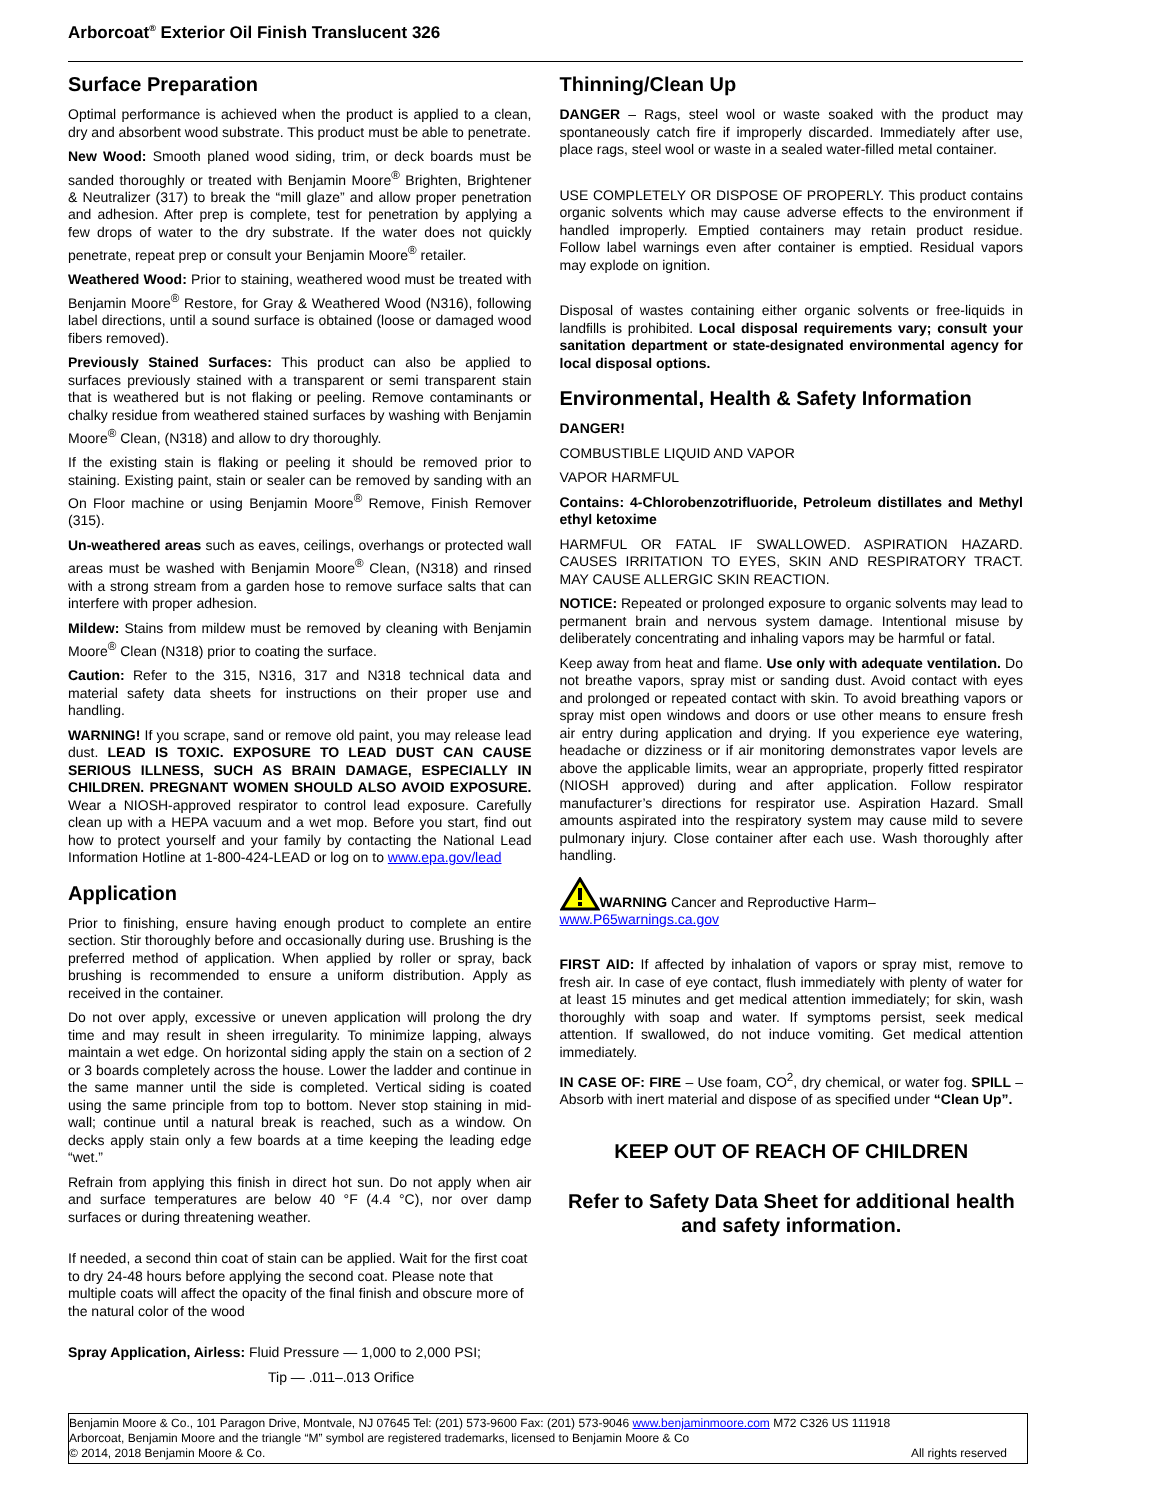Arborcoat<sup>®</sup> Exterior Oil Finish Translucent 326
Surface Preparation
Optimal performance is achieved when the product is applied to a clean, dry and absorbent wood substrate. This product must be able to penetrate.
New Wood: Smooth planed wood siding, trim, or deck boards must be sanded thoroughly or treated with Benjamin Moore<sup>®</sup> Brighten, Brightener & Neutralizer (317) to break the “mill glaze” and allow proper penetration and adhesion. After prep is complete, test for penetration by applying a few drops of water to the dry substrate. If the water does not quickly penetrate, repeat prep or consult your Benjamin Moore<sup>®</sup> retailer.
Weathered Wood: Prior to staining, weathered wood must be treated with Benjamin Moore<sup>®</sup> Restore, for Gray & Weathered Wood (N316), following label directions, until a sound surface is obtained (loose or damaged wood fibers removed).
Previously Stained Surfaces: This product can also be applied to surfaces previously stained with a transparent or semi transparent stain that is weathered but is not flaking or peeling. Remove contaminants or chalky residue from weathered stained surfaces by washing with Benjamin Moore<sup>®</sup> Clean, (N318) and allow to dry thoroughly.
If the existing stain is flaking or peeling it should be removed prior to staining. Existing paint, stain or sealer can be removed by sanding with an On Floor machine or using Benjamin Moore<sup>®</sup> Remove, Finish Remover (315).
Un-weathered areas such as eaves, ceilings, overhangs or protected wall areas must be washed with Benjamin Moore<sup>®</sup> Clean, (N318) and rinsed with a strong stream from a garden hose to remove surface salts that can interfere with proper adhesion.
Mildew: Stains from mildew must be removed by cleaning with Benjamin Moore<sup>®</sup> Clean (N318) prior to coating the surface.
Caution: Refer to the 315, N316, 317 and N318 technical data and material safety data sheets for instructions on their proper use and handling.
WARNING! If you scrape, sand or remove old paint, you may release lead dust. LEAD IS TOXIC. EXPOSURE TO LEAD DUST CAN CAUSE SERIOUS ILLNESS, SUCH AS BRAIN DAMAGE, ESPECIALLY IN CHILDREN. PREGNANT WOMEN SHOULD ALSO AVOID EXPOSURE. Wear a NIOSH-approved respirator to control lead exposure. Carefully clean up with a HEPA vacuum and a wet mop. Before you start, find out how to protect yourself and your family by contacting the National Lead Information Hotline at 1-800-424-LEAD or log on to www.epa.gov/lead
Application
Prior to finishing, ensure having enough product to complete an entire section. Stir thoroughly before and occasionally during use. Brushing is the preferred method of application. When applied by roller or spray, back brushing is recommended to ensure a uniform distribution. Apply as received in the container.
Do not over apply, excessive or uneven application will prolong the dry time and may result in sheen irregularity. To minimize lapping, always maintain a wet edge. On horizontal siding apply the stain on a section of 2 or 3 boards completely across the house. Lower the ladder and continue in the same manner until the side is completed. Vertical siding is coated using the same principle from top to bottom. Never stop staining in mid-wall; continue until a natural break is reached, such as a window. On decks apply stain only a few boards at a time keeping the leading edge “wet.”
Refrain from applying this finish in direct hot sun. Do not apply when air and surface temperatures are below 40 °F (4.4 °C), nor over damp surfaces or during threatening weather.
If needed, a second thin coat of stain can be applied. Wait for the first coat to dry 24-48 hours before applying the second coat. Please note that multiple coats will affect the opacity of the final finish and obscure more of the natural color of the wood
Spray Application, Airless: Fluid Pressure — 1,000 to 2,000 PSI;
Tip — .011–.013 Orifice
Thinning/Clean Up
DANGER – Rags, steel wool or waste soaked with the product may spontaneously catch fire if improperly discarded. Immediately after use, place rags, steel wool or waste in a sealed water-filled metal container.
USE COMPLETELY OR DISPOSE OF PROPERLY. This product contains organic solvents which may cause adverse effects to the environment if handled improperly. Emptied containers may retain product residue. Follow label warnings even after container is emptied. Residual vapors may explode on ignition.
Disposal of wastes containing either organic solvents or free-liquids in landfills is prohibited. Local disposal requirements vary; consult your sanitation department or state-designated environmental agency for local disposal options.
Environmental, Health & Safety Information
DANGER!
COMBUSTIBLE LIQUID AND VAPOR
VAPOR HARMFUL
Contains: 4-Chlorobenzotrifluoride, Petroleum distillates and Methyl ethyl ketoxime
HARMFUL OR FATAL IF SWALLOWED. ASPIRATION HAZARD. CAUSES IRRITATION TO EYES, SKIN AND RESPIRATORY TRACT. MAY CAUSE ALLERGIC SKIN REACTION.
NOTICE: Repeated or prolonged exposure to organic solvents may lead to permanent brain and nervous system damage. Intentional misuse by deliberately concentrating and inhaling vapors may be harmful or fatal.
Keep away from heat and flame. Use only with adequate ventilation. Do not breathe vapors, spray mist or sanding dust. Avoid contact with eyes and prolonged or repeated contact with skin. To avoid breathing vapors or spray mist open windows and doors or use other means to ensure fresh air entry during application and drying. If you experience eye watering, headache or dizziness or if air monitoring demonstrates vapor levels are above the applicable limits, wear an appropriate, properly fitted respirator (NIOSH approved) during and after application. Follow respirator manufacturer’s directions for respirator use. Aspiration Hazard. Small amounts aspirated into the respiratory system may cause mild to severe pulmonary injury. Close container after each use. Wash thoroughly after handling.
WARNING Cancer and Reproductive Harm–
www.P65warnings.ca.gov
FIRST AID: If affected by inhalation of vapors or spray mist, remove to fresh air. In case of eye contact, flush immediately with plenty of water for at least 15 minutes and get medical attention immediately; for skin, wash thoroughly with soap and water. If symptoms persist, seek medical attention. If swallowed, do not induce vomiting. Get medical attention immediately.
IN CASE OF: FIRE – Use foam, CO<sup>2</sup>, dry chemical, or water fog. SPILL – Absorb with inert material and dispose of as specified under “Clean Up”.
KEEP OUT OF REACH OF CHILDREN
Refer to Safety Data Sheet for additional health and safety information.
Benjamin Moore & Co., 101 Paragon Drive, Montvale, NJ 07645 Tel: (201) 573-9600 Fax: (201) 573-9046 www.benjaminmoore.com M72 C326 US 111918
Arborcoat, Benjamin Moore and the triangle “M” symbol are registered trademarks, licensed to Benjamin Moore & Co
© 2014, 2018 Benjamin Moore & Co. All rights reserved